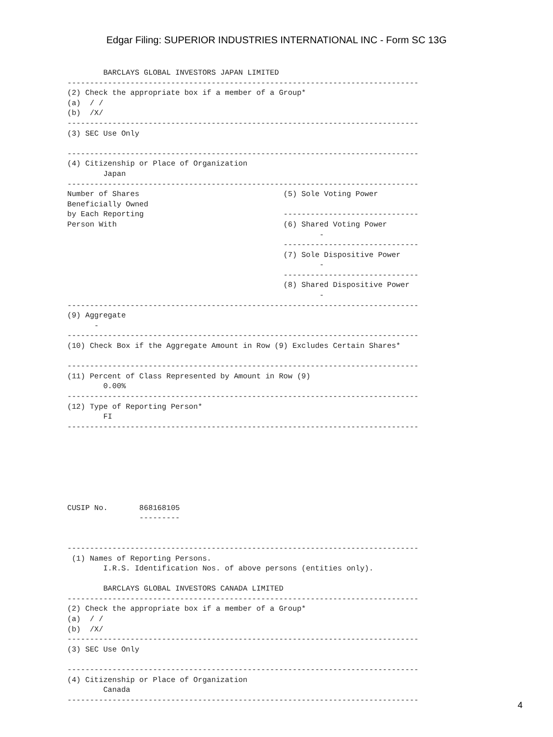Edgar Filing: SUPERIOR INDUSTRIES INTERNATIONAL INC - Form SC 13G
        BARCLAYS GLOBAL INVESTORS JAPAN LIMITED
------------------------------------------------------------------------------
(2) Check the appropriate box if a member of a Group*
(a)  / /
(b)  /X/
------------------------------------------------------------------------------
(3) SEC Use Only

------------------------------------------------------------------------------
(4) Citizenship or Place of Organization
        Japan
------------------------------------------------------------------------------
Number of Shares                                (5) Sole Voting Power
Beneficially Owned
by Each Reporting                               ------------------------------
Person With                                     (6) Shared Voting Power
                                                        -
                                                ------------------------------
                                                (7) Sole Dispositive Power
                                                        -
                                                ------------------------------
                                                (8) Shared Dispositive Power
                                                        -
------------------------------------------------------------------------------
(9) Aggregate
      -
------------------------------------------------------------------------------
(10) Check Box if the Aggregate Amount in Row (9) Excludes Certain Shares*

------------------------------------------------------------------------------
(11) Percent of Class Represented by Amount in Row (9)
        0.00%
------------------------------------------------------------------------------
(12) Type of Reporting Person*
        FI
------------------------------------------------------------------------------







CUSIP No.       868168105
                ---------


------------------------------------------------------------------------------
 (1) Names of Reporting Persons.
        I.R.S. Identification Nos. of above persons (entities only).

        BARCLAYS GLOBAL INVESTORS CANADA LIMITED
------------------------------------------------------------------------------
(2) Check the appropriate box if a member of a Group*
(a)  / /
(b)  /X/
------------------------------------------------------------------------------
(3) SEC Use Only

------------------------------------------------------------------------------
(4) Citizenship or Place of Organization
        Canada
------------------------------------------------------------------------------
4